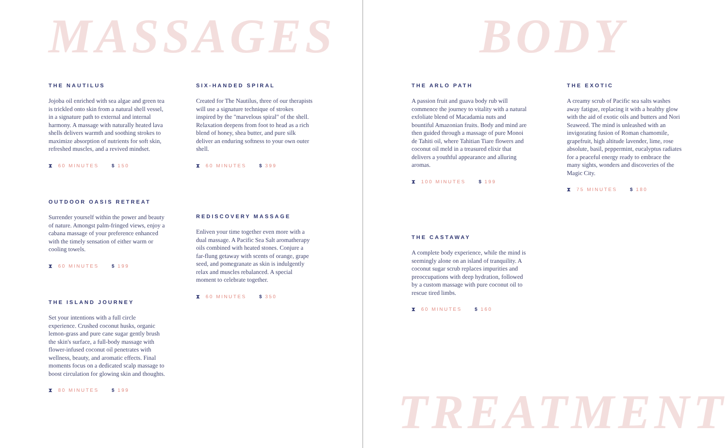MASSAGES
THE NAUTILUS
Jojoba oil enriched with sea algae and green tea is trickled onto skin from a natural shell vessel, in a signature path to external and internal harmony. A massage with naturally heated lava shells delivers warmth and soothing strokes to maximize absorption of nutrients for soft skin, refreshed muscles, and a revived mindset.
⧗ 60 MINUTES $ 150
OUTDOOR OASIS RETREAT
Surrender yourself within the power and beauty of nature. Amongst palm-fringed views, enjoy a cabana massage of your preference enhanced with the timely sensation of either warm or cooling towels.
⧗ 60 MINUTES $ 199
THE ISLAND JOURNEY
Set your intentions with a full circle experience. Crushed coconut husks, organic lemon-grass and pure cane sugar gently brush the skin's surface, a full-body massage with flower-infused coconut oil penetrates with wellness, beauty, and aromatic effects. Final moments focus on a dedicated scalp massage to boost circulation for glowing skin and thoughts.
⧗ 80 MINUTES $ 199
SIX-HANDED SPIRAL
Created for The Nautilus, three of our therapists will use a signature technique of strokes inspired by the "marvelous spiral" of the shell. Relaxation deepens from foot to head as a rich blend of honey, shea butter, and pure silk deliver an enduring softness to your own outer shell.
⧗ 60 MINUTES $ 399
REDISCOVERY MASSAGE
Enliven your time together even more with a dual massage. A Pacific Sea Salt aromatherapy oils combined with heated stones. Conjure a far-flung getaway with scents of orange, grape seed, and pomegranate as skin is indulgently relax and muscles rebalanced. A special moment to celebrate together.
⧗ 60 MINUTES $ 350
BODY
THE ARLO PATH
A passion fruit and guava body rub will commence the journey to vitality with a natural exfoliate blend of Macadamia nuts and bountiful Amazonian fruits. Body and mind are then guided through a massage of pure Monoi de Tahiti oil, where Tahitian Tiare flowers and coconut oil meld in a treasured elixir that delivers a youthful appearance and alluring aromas.
⧗ 100 MINUTES $ 199
THE CASTAWAY
A complete body experience, while the mind is seemingly alone on an island of tranquility. A coconut sugar scrub replaces impurities and preoccupations with deep hydration, followed by a custom massage with pure coconut oil to rescue tired limbs.
⧗ 60 MINUTES $ 160
THE EXOTIC
A creamy scrub of Pacific sea salts washes away fatigue, replacing it with a healthy glow with the aid of exotic oils and butters and Nori Seaweed. The mind is unleashed with an invigorating fusion of Roman chamomile, grapefruit, high altitude lavender, lime, rose absolute, basil, peppermint, eucalyptus radiates for a peaceful energy ready to embrace the many sights, wonders and discoveries of the Magic City.
⧗ 75 MINUTES $ 180
TREATMENT